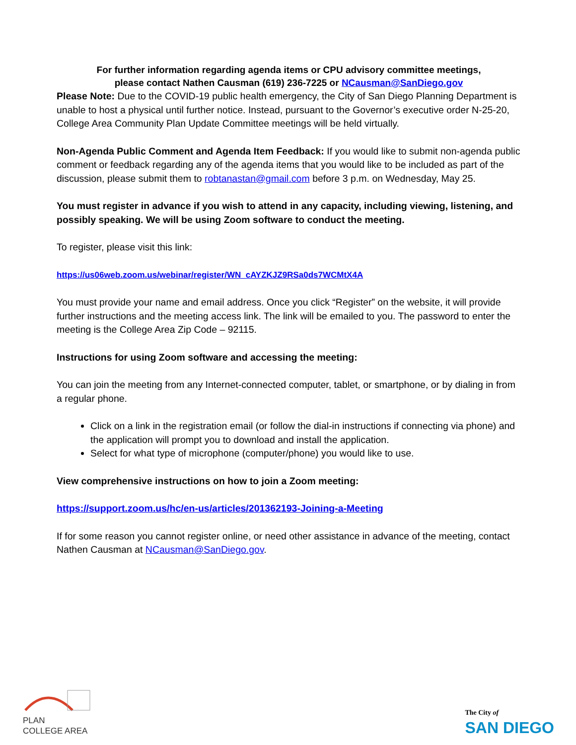For further information regarding agenda items or CPU advisory committee meetings,
please contact Nathen Causman (619) 236-7225 or NCausman@SanDiego.gov
Please Note: Due to the COVID-19 public health emergency, the City of San Diego Planning Department is unable to host a physical until further notice. Instead, pursuant to the Governor’s executive order N-25-20, College Area Community Plan Update Committee meetings will be held virtually.
Non-Agenda Public Comment and Agenda Item Feedback: If you would like to submit non-agenda public comment or feedback regarding any of the agenda items that you would like to be included as part of the discussion, please submit them to robtanastan@gmail.com before 3 p.m. on Wednesday, May 25.
You must register in advance if you wish to attend in any capacity, including viewing, listening, and possibly speaking. We will be using Zoom software to conduct the meeting.
To register, please visit this link:
https://us06web.zoom.us/webinar/register/WN_cAYZKJZ9RSa0ds7WCMtX4A
You must provide your name and email address. Once you click “Register” on the website, it will provide further instructions and the meeting access link. The link will be emailed to you. The password to enter the meeting is the College Area Zip Code – 92115.
Instructions for using Zoom software and accessing the meeting:
You can join the meeting from any Internet-connected computer, tablet, or smartphone, or by dialing in from a regular phone.
Click on a link in the registration email (or follow the dial-in instructions if connecting via phone) and the application will prompt you to download and install the application.
Select for what type of microphone (computer/phone) you would like to use.
View comprehensive instructions on how to join a Zoom meeting:
https://support.zoom.us/hc/en-us/articles/201362193-Joining-a-Meeting
If for some reason you cannot register online, or need other assistance in advance of the meeting, contact Nathen Causman at NCausman@SanDiego.gov.
PLAN
COLLEGE AREA
The City of
SAN DIEGO